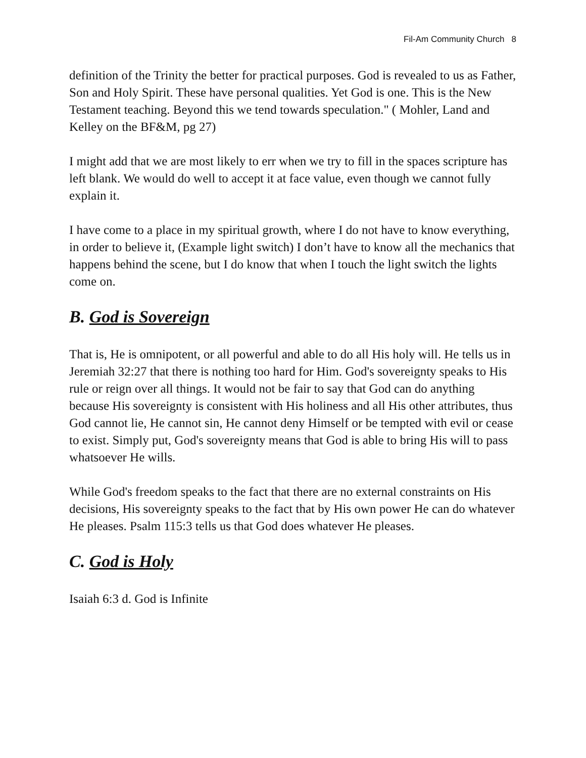Fil-Am Community Church 8
definition of the Trinity the better for practical purposes. God is revealed to us as Father, Son and Holy Spirit. These have personal qualities. Yet God is one. This is the New Testament teaching. Beyond this we tend towards speculation." ( Mohler, Land and Kelley on the BF&M, pg 27)
I might add that we are most likely to err when we try to fill in the spaces scripture has left blank. We would do well to accept it at face value, even though we cannot fully explain it.
I have come to a place in my spiritual growth, where I do not have to know everything, in order to believe it, (Example light switch) I don’t have to know all the mechanics that happens behind the scene, but I do know that when I touch the light switch the lights come on.
B. God is Sovereign
That is, He is omnipotent, or all powerful and able to do all His holy will. He tells us in Jeremiah 32:27 that there is nothing too hard for Him. God's sovereignty speaks to His rule or reign over all things. It would not be fair to say that God can do anything because His sovereignty is consistent with His holiness and all His other attributes, thus God cannot lie, He cannot sin, He cannot deny Himself or be tempted with evil or cease to exist. Simply put, God's sovereignty means that God is able to bring His will to pass whatsoever He wills.
While God's freedom speaks to the fact that there are no external constraints on His decisions, His sovereignty speaks to the fact that by His own power He can do whatever He pleases. Psalm 115:3 tells us that God does whatever He pleases.
C. God is Holy
Isaiah 6:3 d. God is Infinite